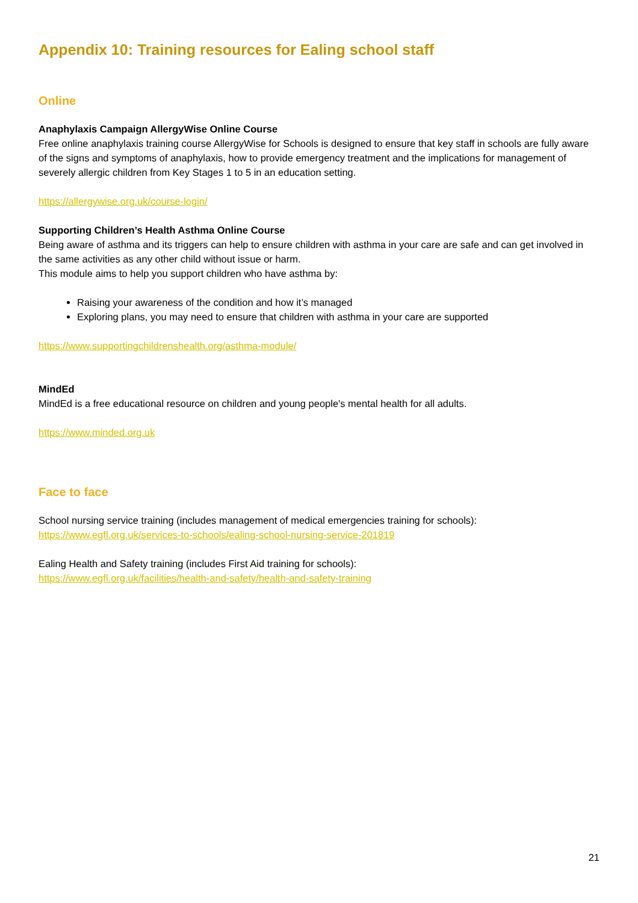Appendix 10: Training resources for Ealing school staff
Online
Anaphylaxis Campaign AllergyWise Online Course
Free online anaphylaxis training course AllergyWise for Schools is designed to ensure that key staff in schools are fully aware of the signs and symptoms of anaphylaxis, how to provide emergency treatment and the implications for management of severely allergic children from Key Stages 1 to 5 in an education setting.
https://allergywise.org.uk/course-login/
Supporting Children’s Health Asthma Online Course
Being aware of asthma and its triggers can help to ensure children with asthma in your care are safe and can get involved in the same activities as any other child without issue or harm.
This module aims to help you support children who have asthma by:
Raising your awareness of the condition and how it’s managed
Exploring plans, you may need to ensure that children with asthma in your care are supported
https://www.supportingchildrenshealth.org/asthma-module/
MindEd
MindEd is a free educational resource on children and young people's mental health for all adults.
https://www.minded.org.uk
Face to face
School nursing service training (includes management of medical emergencies training for schools):
https://www.egfl.org.uk/services-to-schools/ealing-school-nursing-service-201819
Ealing Health and Safety training (includes First Aid training for schools):
https://www.egfl.org.uk/facilities/health-and-safety/health-and-safety-training
21